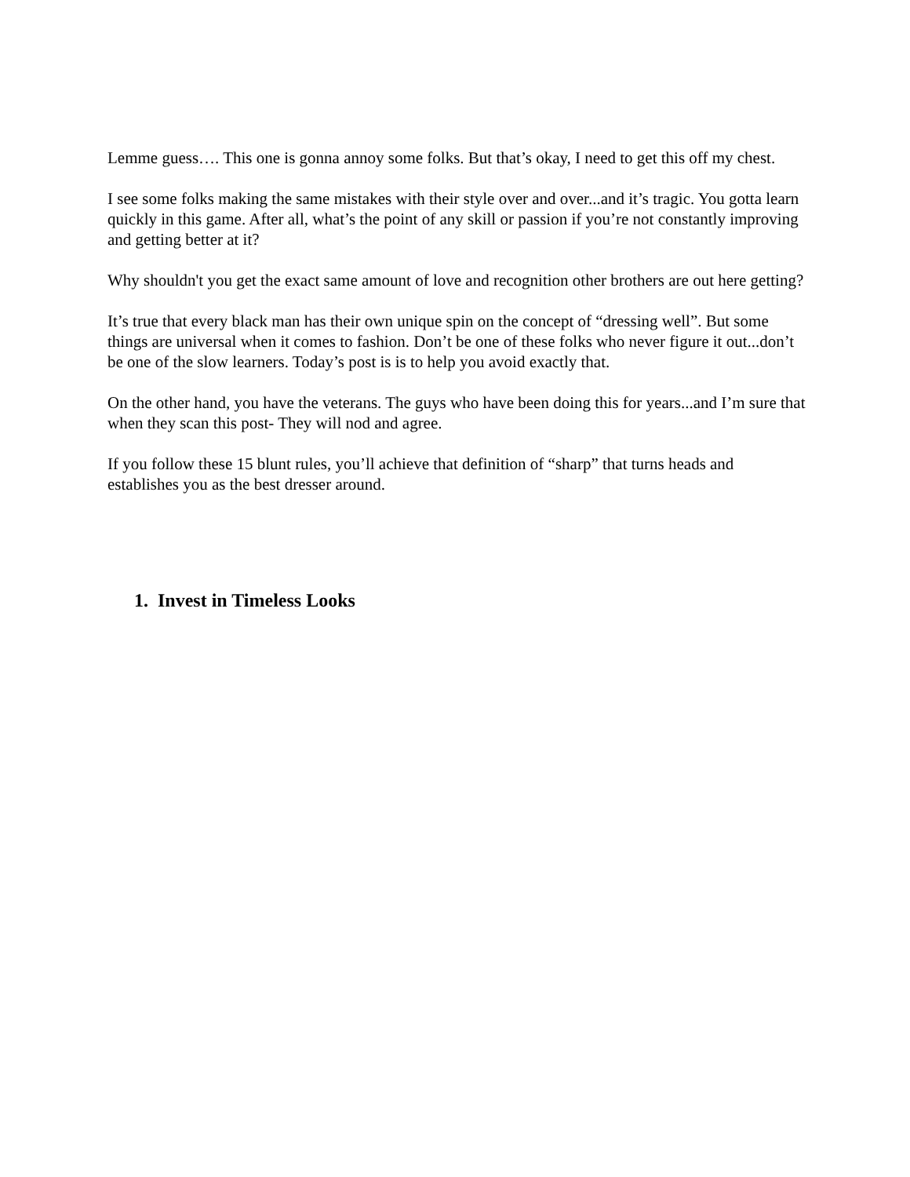Lemme guess…. This one is gonna annoy some folks. But that’s okay, I need to get this off my chest.
I see some folks making the same mistakes with their style over and over...and it’s tragic. You gotta learn quickly in this game. After all, what’s the point of any skill or passion if you’re not constantly improving and getting better at it?
Why shouldn't you get the exact same amount of love and recognition other brothers are out here getting?
It’s true that every black man has their own unique spin on the concept of “dressing well”. But some things are universal when it comes to fashion. Don’t be one of these folks who never figure it out...don’t be one of the slow learners. Today’s post is is to help you avoid exactly that.
On the other hand, you have the veterans. The guys who have been doing this for years...and I’m sure that when they scan this post- They will nod and agree.
If you follow these 15 blunt rules, you’ll achieve that definition of “sharp” that turns heads and establishes you as the best dresser around.
1. Invest in Timeless Looks